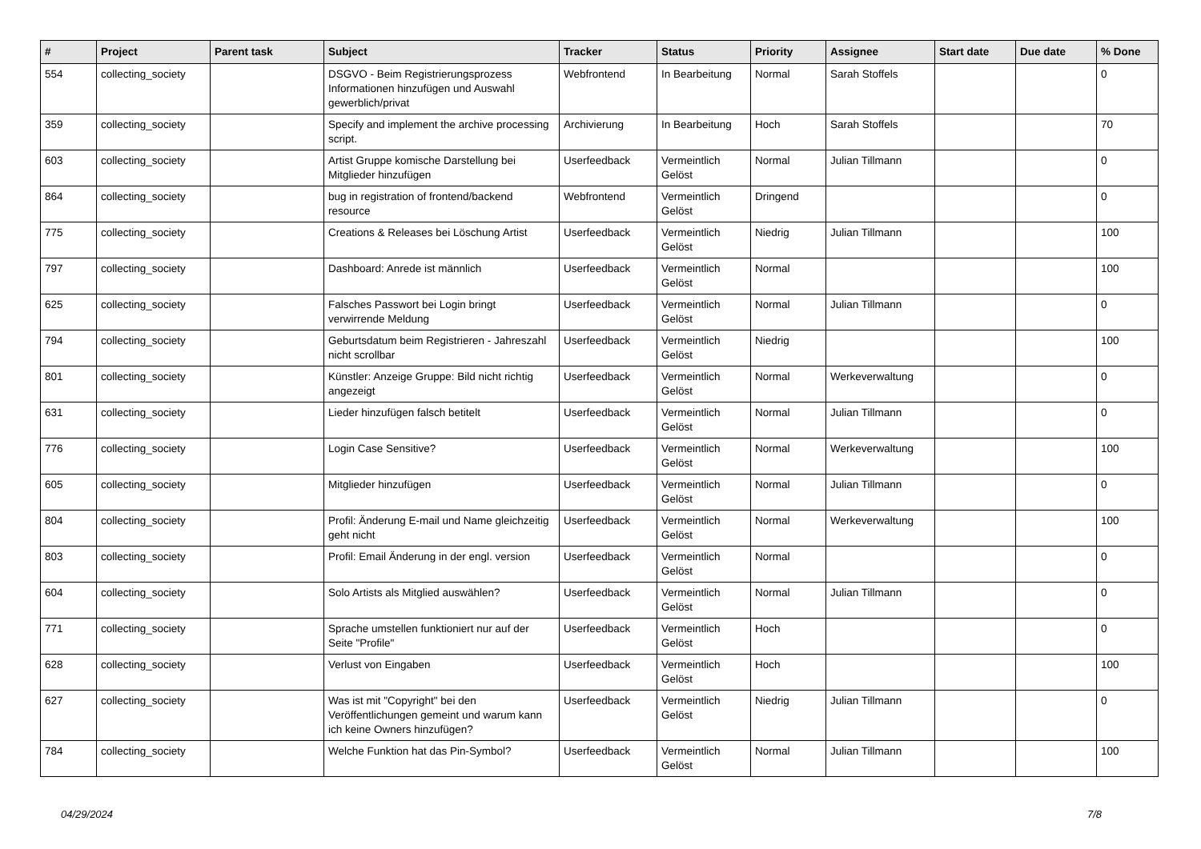| # | Project | Parent task | Subject | Tracker | Status | Priority | Assignee | Start date | Due date | % Done |
| --- | --- | --- | --- | --- | --- | --- | --- | --- | --- | --- |
| 554 | collecting_society | | DSGVO - Beim Registrierungsprozess Informationen hinzufügen und Auswahl gewerblich/privat | Webfrontend | In Bearbeitung | Normal | Sarah Stoffels | | | 0 |
| 359 | collecting_society | | Specify and implement the archive processing script. | Archivierung | In Bearbeitung | Hoch | Sarah Stoffels | | | 70 |
| 603 | collecting_society | | Artist Gruppe komische Darstellung bei Mitglieder hinzufügen | Userfeedback | Vermeintlich Gelöst | Normal | Julian Tillmann | | | 0 |
| 864 | collecting_society | | bug in registration of frontend/backend resource | Webfrontend | Vermeintlich Gelöst | Dringend | | | | 0 |
| 775 | collecting_society | | Creations & Releases bei Löschung Artist | Userfeedback | Vermeintlich Gelöst | Niedrig | Julian Tillmann | | | 100 |
| 797 | collecting_society | | Dashboard: Anrede ist männlich | Userfeedback | Vermeintlich Gelöst | Normal | | | | 100 |
| 625 | collecting_society | | Falsches Passwort bei Login bringt verwirrende Meldung | Userfeedback | Vermeintlich Gelöst | Normal | Julian Tillmann | | | 0 |
| 794 | collecting_society | | Geburtsdatum beim Registrieren - Jahreszahl nicht scrollbar | Userfeedback | Vermeintlich Gelöst | Niedrig | | | | 100 |
| 801 | collecting_society | | Künstler: Anzeige Gruppe: Bild nicht richtig angezeigt | Userfeedback | Vermeintlich Gelöst | Normal | Werkeverwaltung | | | 0 |
| 631 | collecting_society | | Lieder hinzufügen falsch betitelt | Userfeedback | Vermeintlich Gelöst | Normal | Julian Tillmann | | | 0 |
| 776 | collecting_society | | Login Case Sensitive? | Userfeedback | Vermeintlich Gelöst | Normal | Werkeverwaltung | | | 100 |
| 605 | collecting_society | | Mitglieder hinzufügen | Userfeedback | Vermeintlich Gelöst | Normal | Julian Tillmann | | | 0 |
| 804 | collecting_society | | Profil: Änderung E-mail und Name gleichzeitig geht nicht | Userfeedback | Vermeintlich Gelöst | Normal | Werkeverwaltung | | | 100 |
| 803 | collecting_society | | Profil: Email Änderung in der engl. version | Userfeedback | Vermeintlich Gelöst | Normal | | | | 0 |
| 604 | collecting_society | | Solo Artists als Mitglied auswählen? | Userfeedback | Vermeintlich Gelöst | Normal | Julian Tillmann | | | 0 |
| 771 | collecting_society | | Sprache umstellen funktioniert nur auf der Seite "Profile" | Userfeedback | Vermeintlich Gelöst | Hoch | | | | 0 |
| 628 | collecting_society | | Verlust von Eingaben | Userfeedback | Vermeintlich Gelöst | Hoch | | | | 100 |
| 627 | collecting_society | | Was ist mit "Copyright" bei den Veröffentlichungen gemeint und warum kann ich keine Owners hinzufügen? | Userfeedback | Vermeintlich Gelöst | Niedrig | Julian Tillmann | | | 0 |
| 784 | collecting_society | | Welche Funktion hat das Pin-Symbol? | Userfeedback | Vermeintlich Gelöst | Normal | Julian Tillmann | | | 100 |
04/29/2024 7/8